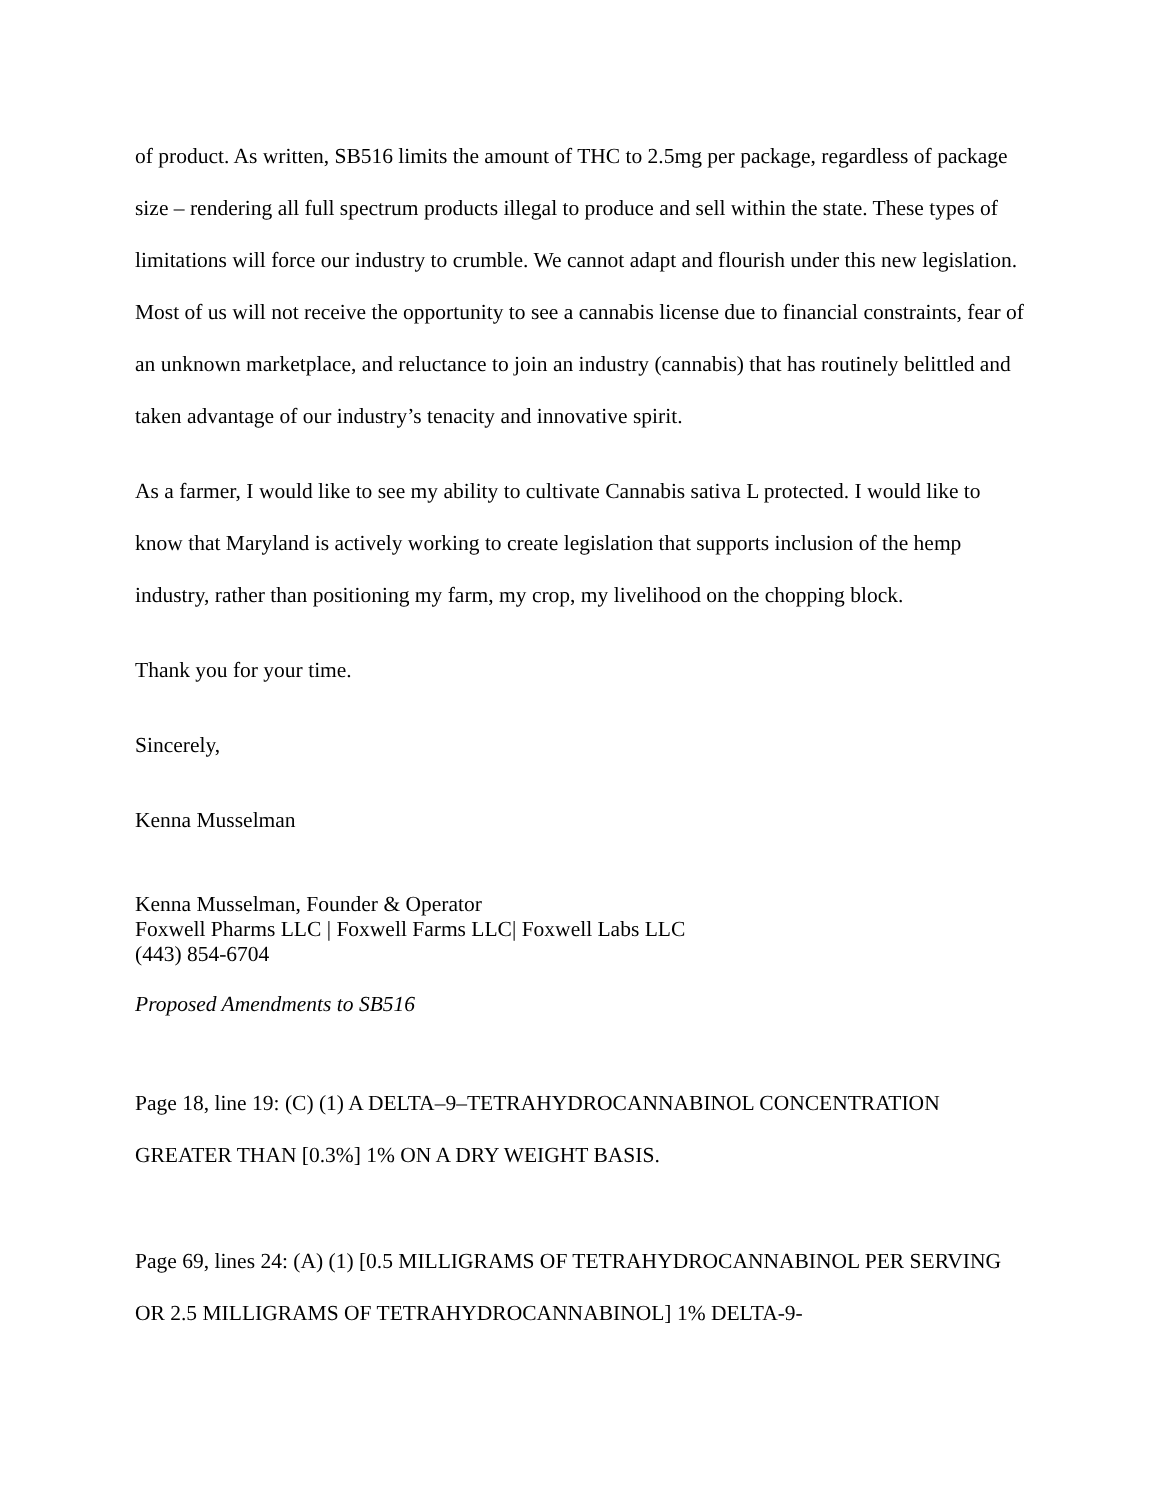of product. As written, SB516 limits the amount of THC to 2.5mg per package, regardless of package size – rendering all full spectrum products illegal to produce and sell within the state. These types of limitations will force our industry to crumble. We cannot adapt and flourish under this new legislation. Most of us will not receive the opportunity to see a cannabis license due to financial constraints, fear of an unknown marketplace, and reluctance to join an industry (cannabis) that has routinely belittled and taken advantage of our industry’s tenacity and innovative spirit.
As a farmer, I would like to see my ability to cultivate Cannabis sativa L protected. I would like to know that Maryland is actively working to create legislation that supports inclusion of the hemp industry, rather than positioning my farm, my crop, my livelihood on the chopping block.
Thank you for your time.
Sincerely,
Kenna Musselman
Kenna Musselman, Founder & Operator
Foxwell Pharms LLC | Foxwell Farms LLC| Foxwell Labs LLC
(443) 854-6704
Proposed Amendments to SB516
Page 18, line 19: (C) (1) A DELTA–9–TETRAHYDROCANNABINOL CONCENTRATION GREATER THAN [0.3%] 1% ON A DRY WEIGHT BASIS.
Page 69, lines 24: (A) (1) [0.5 MILLIGRAMS OF TETRAHYDROCANNABINOL PER SERVING OR 2.5 MILLIGRAMS OF TETRAHYDROCANNABINOL] 1% DELTA-9-